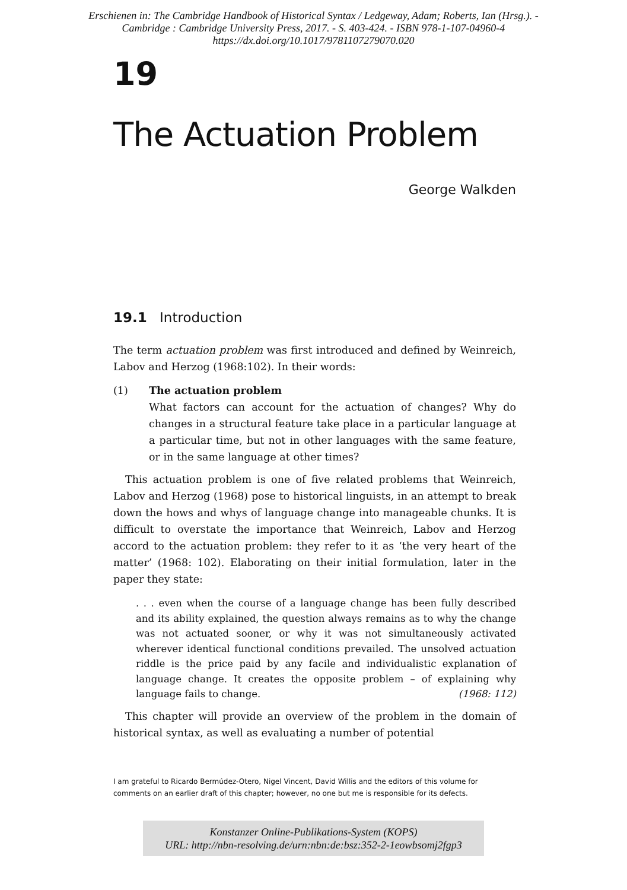Erschienen in: The Cambridge Handbook of Historical Syntax / Ledgeway, Adam; Roberts, Ian (Hrsg.). -
Cambridge : Cambridge University Press, 2017. - S. 403-424. - ISBN 978-1-107-04960-4
https://dx.doi.org/10.1017/9781107279070.020
19
The Actuation Problem
George Walkden
19.1 Introduction
The term actuation problem was first introduced and defined by Weinreich, Labov and Herzog (1968:102). In their words:
(1) The actuation problem
What factors can account for the actuation of changes? Why do changes in a structural feature take place in a particular language at a particular time, but not in other languages with the same feature, or in the same language at other times?
This actuation problem is one of five related problems that Weinreich, Labov and Herzog (1968) pose to historical linguists, in an attempt to break down the hows and whys of language change into manageable chunks. It is difficult to overstate the importance that Weinreich, Labov and Herzog accord to the actuation problem: they refer to it as ‘the very heart of the matter’ (1968: 102). Elaborating on their initial formulation, later in the paper they state:
. . . even when the course of a language change has been fully described and its ability explained, the question always remains as to why the change was not actuated sooner, or why it was not simultaneously activated wherever identical functional conditions prevailed. The unsolved actuation riddle is the price paid by any facile and individualistic explanation of language change. It creates the opposite problem – of explaining why language fails to change. (1968: 112)
This chapter will provide an overview of the problem in the domain of historical syntax, as well as evaluating a number of potential
I am grateful to Ricardo Bermúdez-Otero, Nigel Vincent, David Willis and the editors of this volume for comments on an earlier draft of this chapter; however, no one but me is responsible for its defects.
Konstanzer Online-Publikations-System (KOPS)
URL: http://nbn-resolving.de/urn:nbn:de:bsz:352-2-1eowbsomj2fgp3